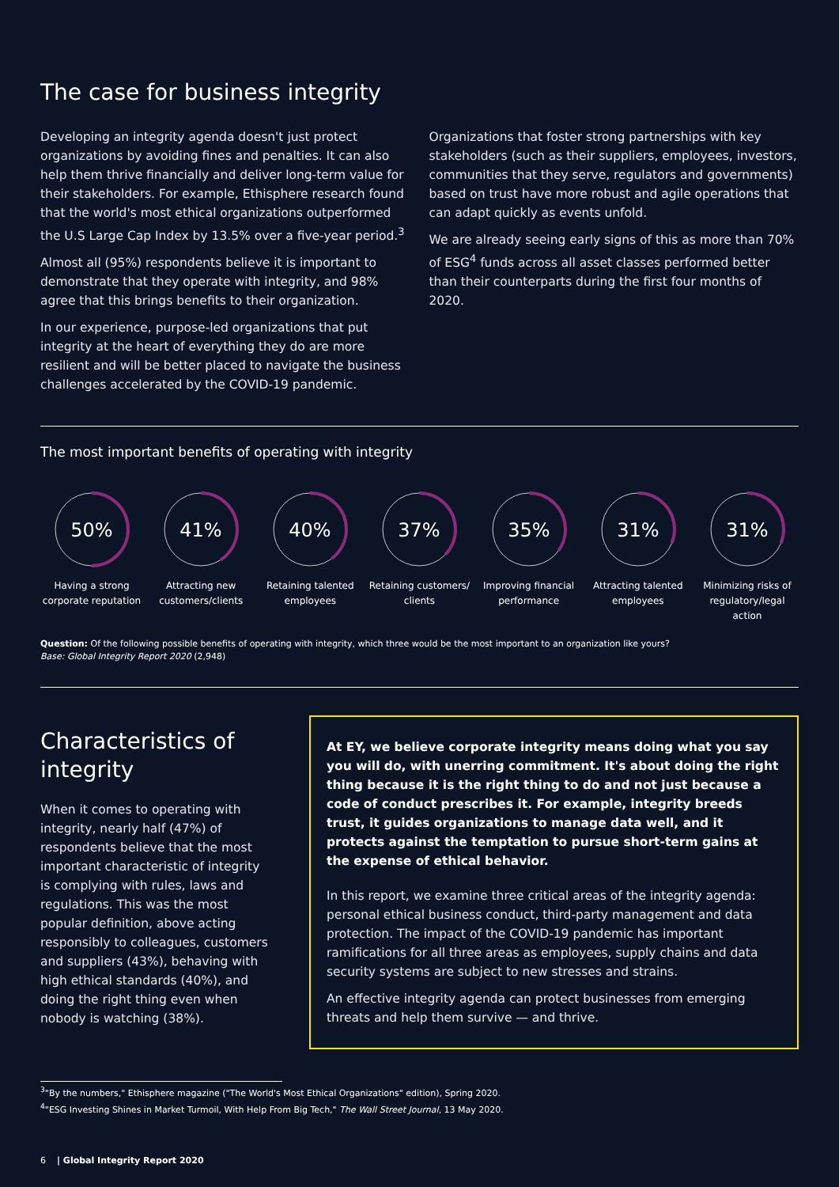The case for business integrity
Developing an integrity agenda doesn't just protect organizations by avoiding fines and penalties. It can also help them thrive financially and deliver long-term value for their stakeholders. For example, Ethisphere research found that the world's most ethical organizations outperformed the U.S Large Cap Index by 13.5% over a five-year period.<sup>3</sup>
Almost all (95%) respondents believe it is important to demonstrate that they operate with integrity, and 98% agree that this brings benefits to their organization.
In our experience, purpose-led organizations that put integrity at the heart of everything they do are more resilient and will be better placed to navigate the business challenges accelerated by the COVID-19 pandemic.
Organizations that foster strong partnerships with key stakeholders (such as their suppliers, employees, investors, communities that they serve, regulators and governments) based on trust have more robust and agile operations that can adapt quickly as events unfold.
We are already seeing early signs of this as more than 70% of ESG<sup>4</sup> funds across all asset classes performed better than their counterparts during the first four months of 2020.
The most important benefits of operating with integrity
50%
Having a strong corporate reputation
41%
Attracting new customers/clients
40%
Retaining talented employees
37%
Retaining customers/ clients
35%
Improving financial performance
31%
Attracting talented employees
31%
Minimizing risks of regulatory/legal action
Question: Of the following possible benefits of operating with integrity, which three would be the most important to an organization like yours?
Base: Global Integrity Report 2020 (2,948)
Characteristics of integrity
When it comes to operating with integrity, nearly half (47%) of respondents believe that the most important characteristic of integrity is complying with rules, laws and regulations. This was the most popular definition, above acting responsibly to colleagues, customers and suppliers (43%), behaving with high ethical standards (40%), and doing the right thing even when nobody is watching (38%).
At EY, we believe corporate integrity means doing what you say you will do, with unerring commitment. It's about doing the right thing because it is the right thing to do and not just because a code of conduct prescribes it. For example, integrity breeds trust, it guides organizations to manage data well, and it protects against the temptation to pursue short-term gains at the expense of ethical behavior.
In this report, we examine three critical areas of the integrity agenda: personal ethical business conduct, third-party management and data protection. The impact of the COVID-19 pandemic has important ramifications for all three areas as employees, supply chains and data security systems are subject to new stresses and strains.
An effective integrity agenda can protect businesses from emerging threats and help them survive — and thrive.
<sup>3</sup> "By the numbers," Ethisphere magazine ("The World's Most Ethical Organizations" edition), Spring 2020.
<sup>4</sup> "ESG Investing Shines in Market Turmoil, With Help From Big Tech," The Wall Street Journal, 13 May 2020.
6 | Global Integrity Report 2020